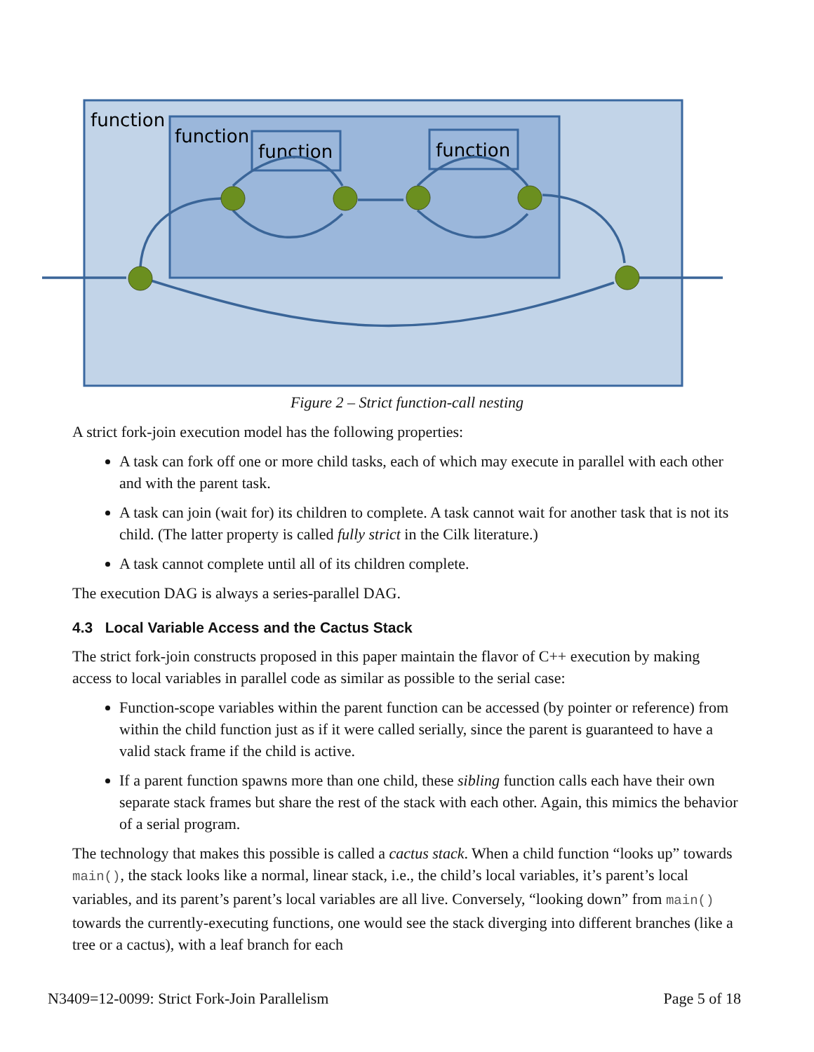function
function
function
function
Figure 2 – Strict function-call nesting
A strict fork-join execution model has the following properties:
A task can fork off one or more child tasks, each of which may execute in parallel with each other and with the parent task.
A task can join (wait for) its children to complete. A task cannot wait for another task that is not its child. (The latter property is called fully strict in the Cilk literature.)
A task cannot complete until all of its children complete.
The execution DAG is always a series-parallel DAG.
4.3 Local Variable Access and the Cactus Stack
The strict fork-join constructs proposed in this paper maintain the flavor of C++ execution by making access to local variables in parallel code as similar as possible to the serial case:
Function-scope variables within the parent function can be accessed (by pointer or reference) from within the child function just as if it were called serially, since the parent is guaranteed to have a valid stack frame if the child is active.
If a parent function spawns more than one child, these sibling function calls each have their own separate stack frames but share the rest of the stack with each other. Again, this mimics the behavior of a serial program.
The technology that makes this possible is called a cactus stack. When a child function “looks up” towards main(), the stack looks like a normal, linear stack, i.e., the child’s local variables, it’s parent’s local variables, and its parent’s parent’s local variables are all live. Conversely, “looking down” from main() towards the currently-executing functions, one would see the stack diverging into different branches (like a tree or a cactus), with a leaf branch for each
N3409=12-0099: Strict Fork-Join Parallelism Page 5 of 18